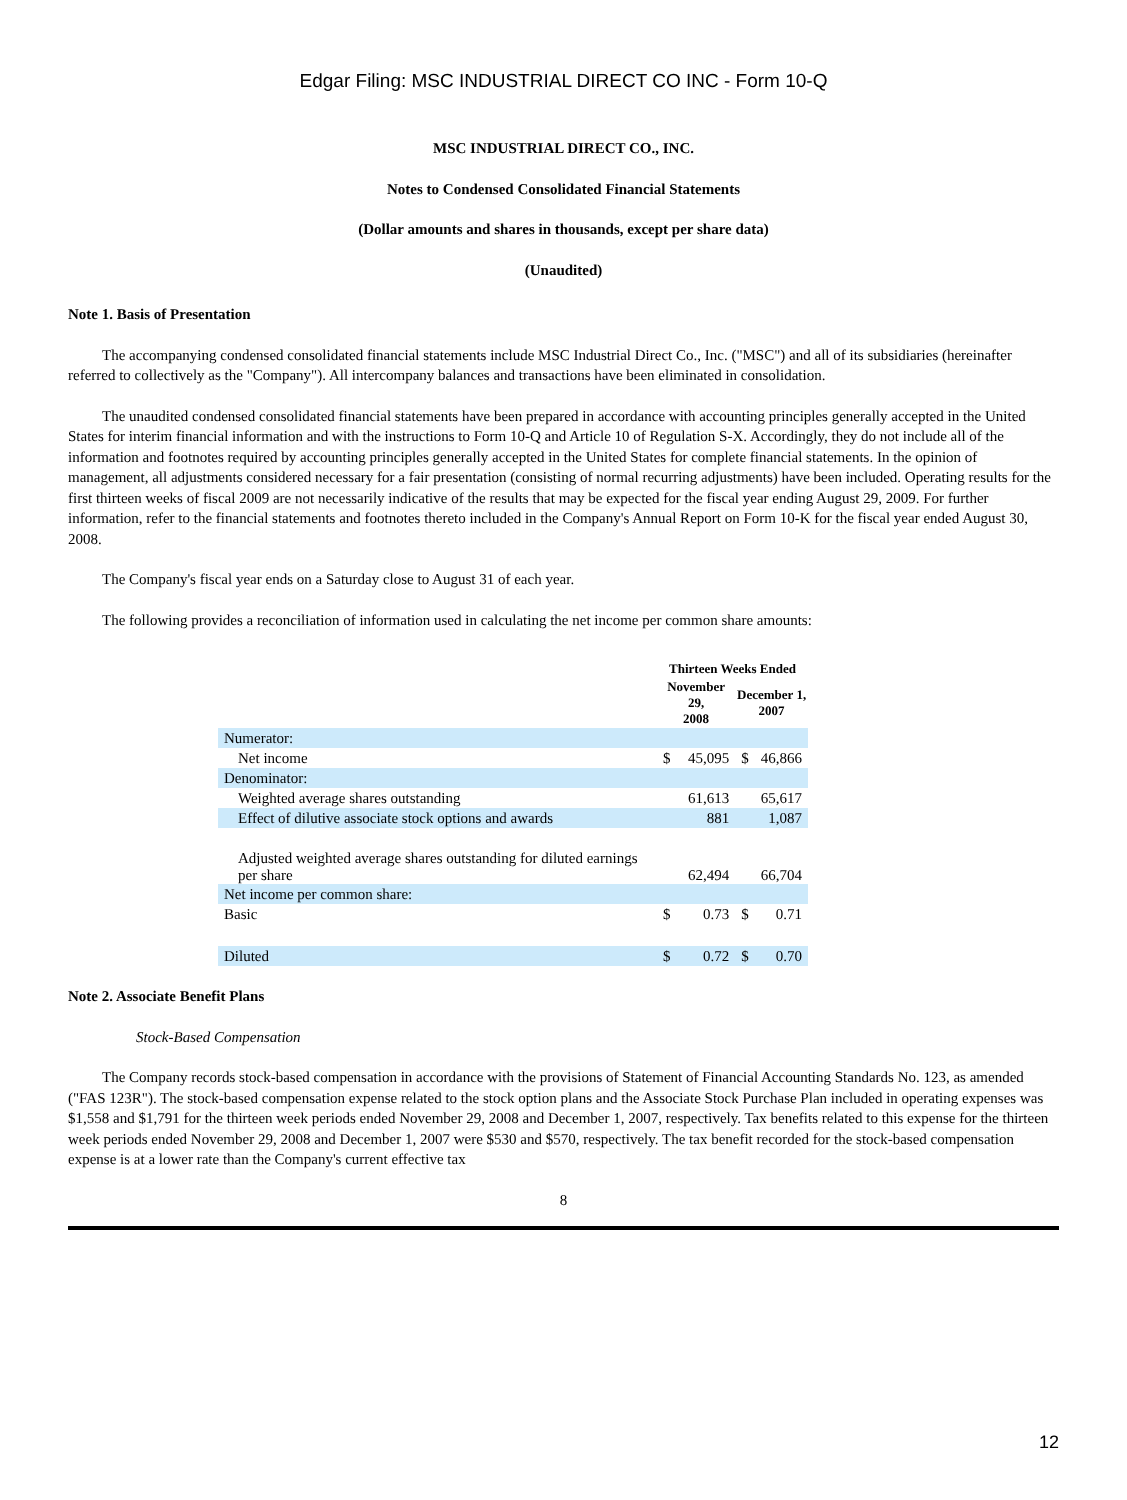Edgar Filing: MSC INDUSTRIAL DIRECT CO INC - Form 10-Q
MSC INDUSTRIAL DIRECT CO., INC.
Notes to Condensed Consolidated Financial Statements
(Dollar amounts and shares in thousands, except per share data)
(Unaudited)
Note 1. Basis of Presentation
The accompanying condensed consolidated financial statements include MSC Industrial Direct Co., Inc. ("MSC") and all of its subsidiaries (hereinafter referred to collectively as the "Company"). All intercompany balances and transactions have been eliminated in consolidation.
The unaudited condensed consolidated financial statements have been prepared in accordance with accounting principles generally accepted in the United States for interim financial information and with the instructions to Form 10-Q and Article 10 of Regulation S-X. Accordingly, they do not include all of the information and footnotes required by accounting principles generally accepted in the United States for complete financial statements. In the opinion of management, all adjustments considered necessary for a fair presentation (consisting of normal recurring adjustments) have been included. Operating results for the first thirteen weeks of fiscal 2009 are not necessarily indicative of the results that may be expected for the fiscal year ending August 29, 2009. For further information, refer to the financial statements and footnotes thereto included in the Company's Annual Report on Form 10-K for the fiscal year ended August 30, 2008.
The Company's fiscal year ends on a Saturday close to August 31 of each year.
The following provides a reconciliation of information used in calculating the net income per common share amounts:
| | Thirteen Weeks Ended | | | |
| --- | --- | --- | --- | --- |
| | November 29, 2008 | | December 1, 2007 | |
| Numerator: | | | | |
| Net income | $ | 45,095 | $ | 46,866 |
| Denominator: | | | | |
| Weighted average shares outstanding | | 61,613 | | 65,617 |
| Effect of dilutive associate stock options and awards | | 881 | | 1,087 |
| Adjusted weighted average shares outstanding for diluted earnings per share | | 62,494 | | 66,704 |
| Net income per common share: | | | | |
| Basic | $ | 0.73 | $ | 0.71 |
| Diluted | $ | 0.72 | $ | 0.70 |
Note 2. Associate Benefit Plans
Stock-Based Compensation
The Company records stock-based compensation in accordance with the provisions of Statement of Financial Accounting Standards No. 123, as amended ("FAS 123R"). The stock-based compensation expense related to the stock option plans and the Associate Stock Purchase Plan included in operating expenses was $1,558 and $1,791 for the thirteen week periods ended November 29, 2008 and December 1, 2007, respectively. Tax benefits related to this expense for the thirteen week periods ended November 29, 2008 and December 1, 2007 were $530 and $570, respectively. The tax benefit recorded for the stock-based compensation expense is at a lower rate than the Company's current effective tax
8
12